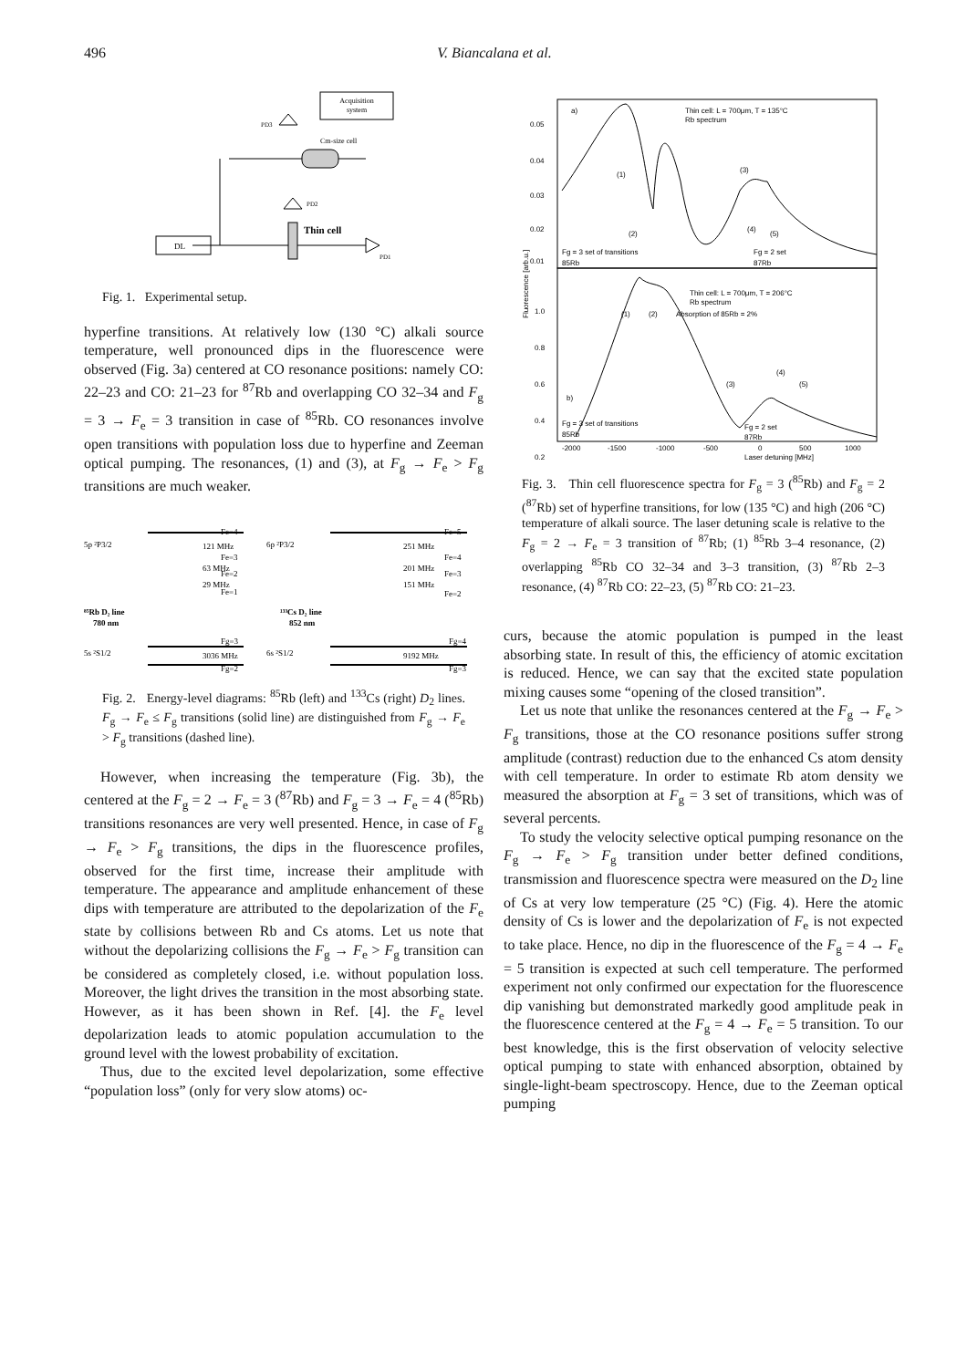496 V. Biancalana et al.
Acquisition
system
Cm-size cell
DL
Thin cell
PD1
PD2
PD3
Fig. 1. Experimental setup.
hyperfine transitions. At relatively low (130 °C) alkali source temperature, well pronounced dips in the fluorescence were observed (Fig. 3a) centered at CO resonance positions: namely CO: 22–23 and CO: 21–23 for <sup>87</sup>Rb and overlapping CO 32–34 and F<sub>g</sub> = 3 → F<sub>e</sub> = 3 transition in case of <sup>85</sup>Rb. CO resonances involve open transitions with population loss due to hyperfine and Zeeman optical pumping. The resonances, (1) and (3), at F<sub>g</sub> → F<sub>e</sub> > F<sub>g</sub> transitions are much weaker.
5p ²P3/2
Fe=4
121 MHz
Fe=3
63 MHz
Fe=2
29 MHz
Fe=1
⁸⁵Rb D₂ line
780 nm
5s ²S1/2
Fg=3
3036 MHz
Fg=2
6p ²P3/2
Fe=5
251 MHz
Fe=4
201 MHz
Fe=3
151 MHz
Fe=2
¹³³Cs D₂ line
852 nm
6s ²S1/2
Fg=4
9192 MHz
Fg=3
Fig. 2. Energy-level diagrams: <sup>85</sup>Rb (left) and <sup>133</sup>Cs (right) D<sub>2</sub> lines. F<sub>g</sub> → F<sub>e</sub> ≤ F<sub>g</sub> transitions (solid line) are distinguished from F<sub>g</sub> → F<sub>e</sub> > F<sub>g</sub> transitions (dashed line).
However, when increasing the temperature (Fig. 3b), the centered at the F<sub>g</sub> = 2 → F<sub>e</sub> = 3 (<sup>87</sup>Rb) and F<sub>g</sub> = 3 → F<sub>e</sub> = 4 (<sup>85</sup>Rb) transitions resonances are very well presented. Hence, in case of F<sub>g</sub> → F<sub>e</sub> > F<sub>g</sub> transitions, the dips in the fluorescence profiles, observed for the first time, increase their amplitude with temperature. The appearance and amplitude enhancement of these dips with temperature are attributed to the depolarization of the F<sub>e</sub> state by collisions between Rb and Cs atoms. Let us note that without the depolarizing collisions the F<sub>g</sub> → F<sub>e</sub> > F<sub>g</sub> transition can be considered as completely closed, i.e. without population loss. Moreover, the light drives the transition in the most absorbing state. However, as it has been shown in Ref. [4]. the F<sub>e</sub> level depolarization leads to atomic population accumulation to the ground level with the lowest probability of excitation.
Thus, due to the excited level depolarization, some effective “population loss” (only for very slow atoms) oc-
0.05
0.04
0.03
0.02
0.01
1.0
0.8
0.6
0.4
0.2
a)
Thin cell: L = 700μm, T = 135°C
Rb spectrum
Fg = 3 set of transitions
85Rb
Fg = 2 set
87Rb
(1)
(2)
(3)
(4)
(5)
Thin cell: L = 700μm, T = 206°C
Rb spectrum
Absorption of 85Rb = 2%
(1)
(2)
b)
Fg = 3 set of transitions
85Rb
Fg = 2 set
87Rb
(3)
(4)
(5)
-2000
-1500
-1000
-500
0
500
1000
Laser detuning [MHz]
Fluorescence [arb.u.]
Fig. 3. Thin cell fluorescence spectra for F<sub>g</sub> = 3 (<sup>85</sup>Rb) and F<sub>g</sub> = 2 (<sup>87</sup>Rb) set of hyperfine transitions, for low (135 °C) and high (206 °C) temperature of alkali source. The laser detuning scale is relative to the F<sub>g</sub> = 2 → F<sub>e</sub> = 3 transition of <sup>87</sup>Rb; (1) <sup>85</sup>Rb 3–4 resonance, (2) overlapping <sup>85</sup>Rb CO 32–34 and 3–3 transition, (3) <sup>87</sup>Rb 2–3 resonance, (4) <sup>87</sup>Rb CO: 22–23, (5) <sup>87</sup>Rb CO: 21–23.
curs, because the atomic population is pumped in the least absorbing state. In result of this, the efficiency of atomic excitation is reduced. Hence, we can say that the excited state population mixing causes some “opening of the closed transition”.
Let us note that unlike the resonances centered at the F<sub>g</sub> → F<sub>e</sub> > F<sub>g</sub> transitions, those at the CO resonance positions suffer strong amplitude (contrast) reduction due to the enhanced Cs atom density with cell temperature. In order to estimate Rb atom density we measured the absorption at F<sub>g</sub> = 3 set of transitions, which was of several percents.
To study the velocity selective optical pumping resonance on the F<sub>g</sub> → F<sub>e</sub> > F<sub>g</sub> transition under better defined conditions, transmission and fluorescence spectra were measured on the D<sub>2</sub> line of Cs at very low temperature (25 °C) (Fig. 4). Here the atomic density of Cs is lower and the depolarization of F<sub>e</sub> is not expected to take place. Hence, no dip in the fluorescence of the F<sub>g</sub> = 4 → F<sub>e</sub> = 5 transition is expected at such cell temperature. The performed experiment not only confirmed our expectation for the fluorescence dip vanishing but demonstrated markedly good amplitude peak in the fluorescence centered at the F<sub>g</sub> = 4 → F<sub>e</sub> = 5 transition. To our best knowledge, this is the first observation of velocity selective optical pumping to state with enhanced absorption, obtained by single-light-beam spectroscopy. Hence, due to the Zeeman optical pumping